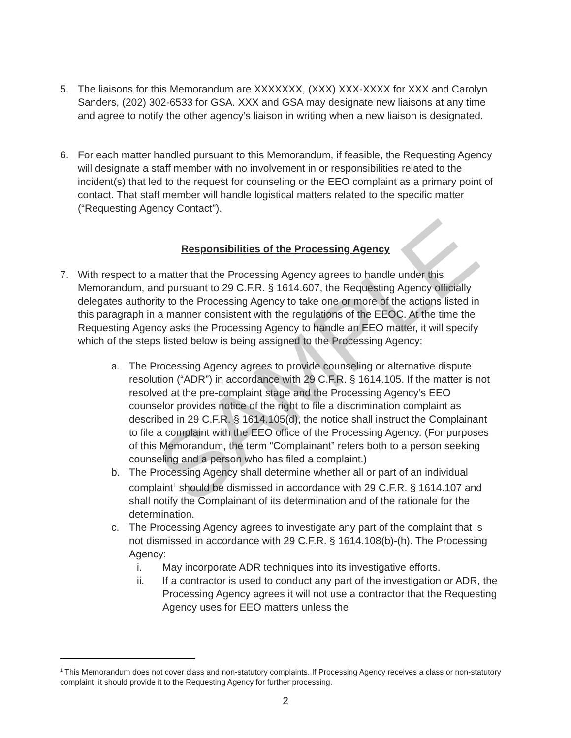SAMPLE
5. The liaisons for this Memorandum are XXXXXXX, (XXX) XXX-XXXX for XXX and Carolyn Sanders, (202) 302-6533 for GSA. XXX and GSA may designate new liaisons at any time and agree to notify the other agency’s liaison in writing when a new liaison is designated.
6. For each matter handled pursuant to this Memorandum, if feasible, the Requesting Agency will designate a staff member with no involvement in or responsibilities related to the incident(s) that led to the request for counseling or the EEO complaint as a primary point of contact. That staff member will handle logistical matters related to the specific matter (“Requesting Agency Contact”).
Responsibilities of the Processing Agency
7. With respect to a matter that the Processing Agency agrees to handle under this Memorandum, and pursuant to 29 C.F.R. § 1614.607, the Requesting Agency officially delegates authority to the Processing Agency to take one or more of the actions listed in this paragraph in a manner consistent with the regulations of the EEOC. At the time the Requesting Agency asks the Processing Agency to handle an EEO matter, it will specify which of the steps listed below is being assigned to the Processing Agency:
a. The Processing Agency agrees to provide counseling or alternative dispute resolution (“ADR”) in accordance with 29 C.F.R. § 1614.105. If the matter is not resolved at the pre-complaint stage and the Processing Agency’s EEO counselor provides notice of the right to file a discrimination complaint as described in 29 C.F.R. § 1614.105(d), the notice shall instruct the Complainant to file a complaint with the EEO office of the Processing Agency. (For purposes of this Memorandum, the term “Complainant” refers both to a person seeking counseling and a person who has filed a complaint.)
b. The Processing Agency shall determine whether all or part of an individual complaint<sup>1</sup> should be dismissed in accordance with 29 C.F.R. § 1614.107 and shall notify the Complainant of its determination and of the rationale for the determination.
c. The Processing Agency agrees to investigate any part of the complaint that is not dismissed in accordance with 29 C.F.R. § 1614.108(b)-(h). The Processing Agency:
i. May incorporate ADR techniques into its investigative efforts.
ii. If a contractor is used to conduct any part of the investigation or ADR, the Processing Agency agrees it will not use a contractor that the Requesting Agency uses for EEO matters unless the
<sup>1</sup> This Memorandum does not cover class and non-statutory complaints. If Processing Agency receives a class or non-statutory complaint, it should provide it to the Requesting Agency for further processing.
2